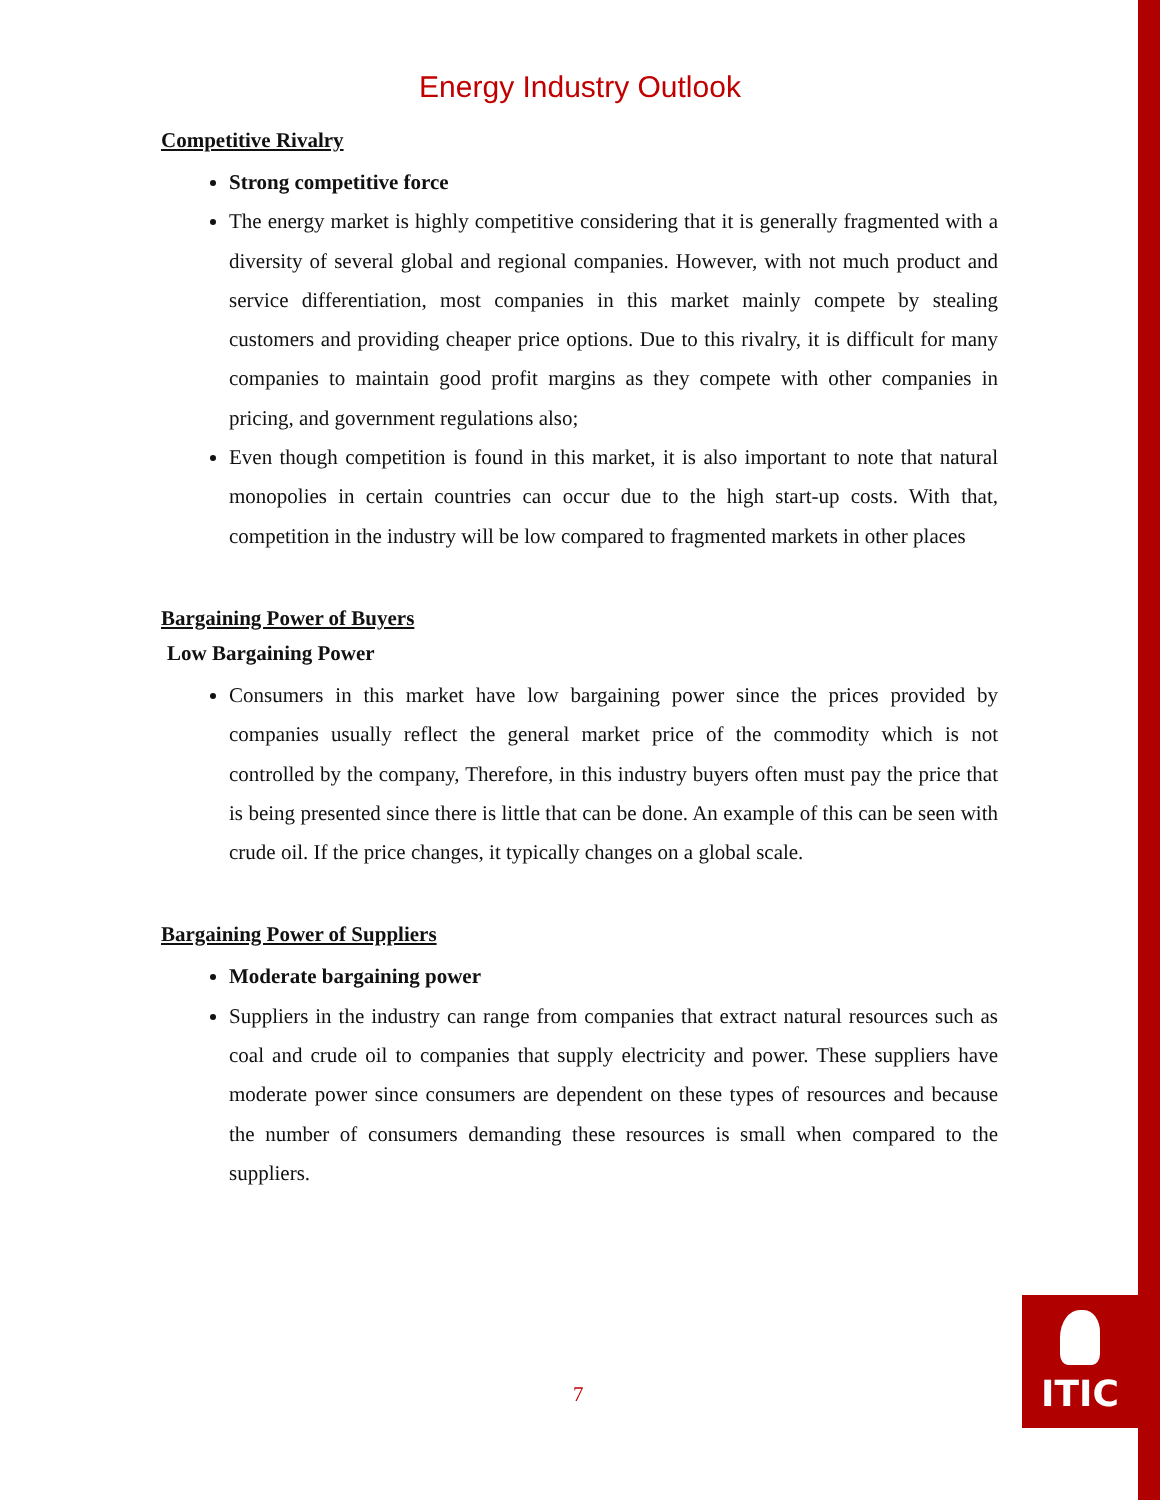Energy Industry Outlook
Competitive Rivalry
Strong competitive force
The energy market is highly competitive considering that it is generally fragmented with a diversity of several global and regional companies. However, with not much product and service differentiation, most companies in this market mainly compete by stealing customers and providing cheaper price options. Due to this rivalry, it is difficult for many companies to maintain good profit margins as they compete with other companies in pricing, and government regulations also;
Even though competition is found in this market, it is also important to note that natural monopolies in certain countries can occur due to the high start-up costs. With that, competition in the industry will be low compared to fragmented markets in other places
Bargaining Power of Buyers
Low Bargaining Power
Consumers in this market have low bargaining power since the prices provided by companies usually reflect the general market price of the commodity which is not controlled by the company, Therefore, in this industry buyers often must pay the price that is being presented since there is little that can be done. An example of this can be seen with crude oil. If the price changes, it typically changes on a global scale.
Bargaining Power of Suppliers
Moderate bargaining power
Suppliers in the industry can range from companies that extract natural resources such as coal and crude oil to companies that supply electricity and power. These suppliers have moderate power since consumers are dependent on these types of resources and because the number of consumers demanding these resources is small when compared to the suppliers.
7
ITIC